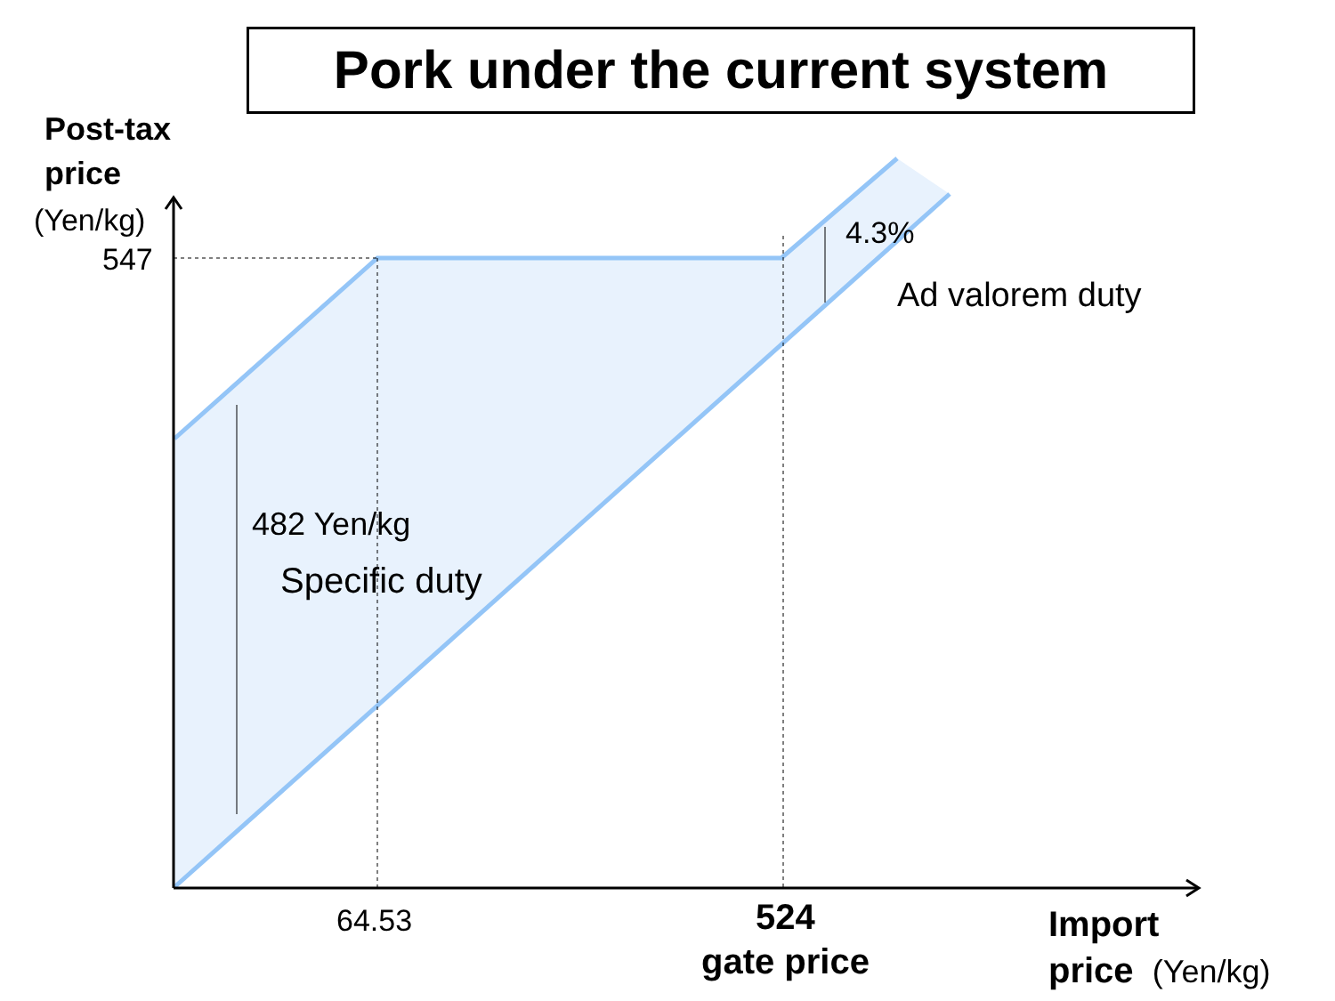Pork under the current system
Post-tax
price
(Yen/kg)
547
4.3%
Ad valorem duty
482 Yen/kg
Specific duty
64.53
524
gate price
Import
price (Yen/kg)